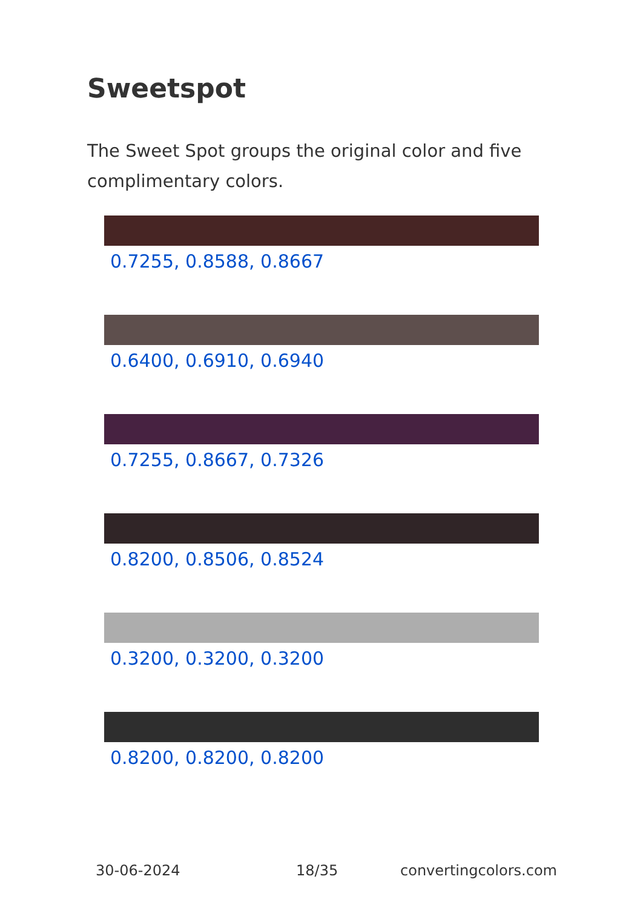Sweetspot
The Sweet Spot groups the original color and five complimentary colors.
0.7255, 0.8588, 0.8667
0.6400, 0.6910, 0.6940
0.7255, 0.8667, 0.7326
0.8200, 0.8506, 0.8524
0.3200, 0.3200, 0.3200
0.8200, 0.8200, 0.8200
30-06-2024 18/35 convertingcolors.com